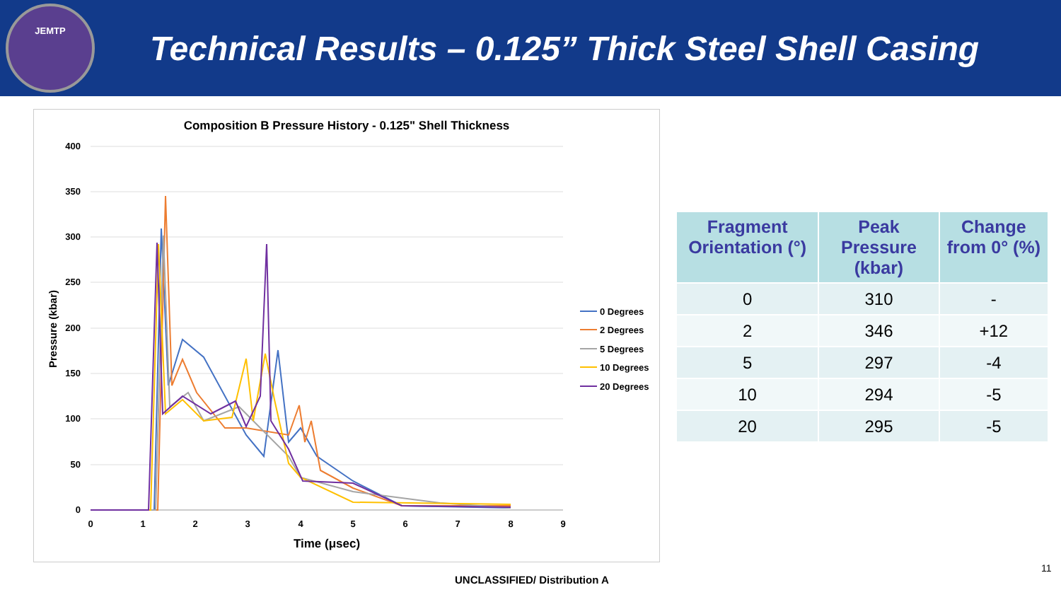JEMTP
Technical Results – 0.125” Thick Steel Shell Casing
Composition B Pressure History - 0.125" Shell Thickness
400
350
300
250
200
150
100
50
0
0
1
2
3
4
5
6
7
8
9
Time (μsec)
Pressure (kbar)
0 Degrees
2 Degrees
5 Degrees
10 Degrees
20 Degrees
| Fragment Orientation (°) | Peak Pressure (kbar) | Change from 0° (%) |
| --- | --- | --- |
| 0 | 310 | - |
| 2 | 346 | +12 |
| 5 | 297 | -4 |
| 10 | 294 | -5 |
| 20 | 295 | -5 |
11
UNCLASSIFIED/ Distribution A